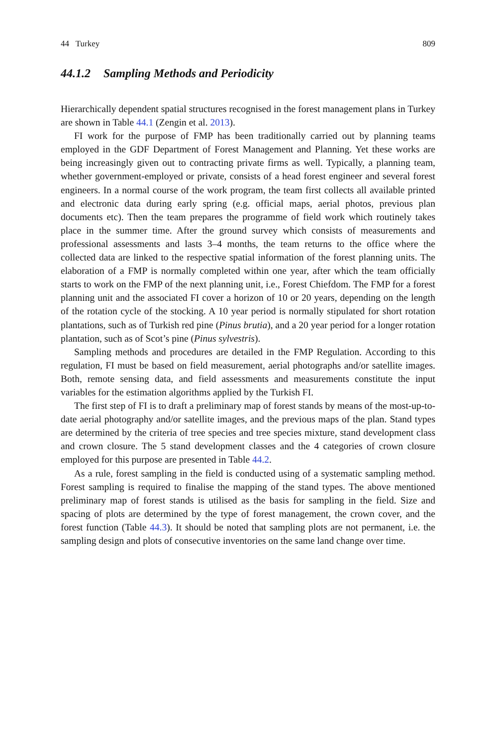44 Turkey 809
44.1.2 Sampling Methods and Periodicity
Hierarchically dependent spatial structures recognised in the forest management plans in Turkey are shown in Table 44.1 (Zengin et al. 2013).
FI work for the purpose of FMP has been traditionally carried out by planning teams employed in the GDF Department of Forest Management and Planning. Yet these works are being increasingly given out to contracting private firms as well. Typically, a planning team, whether government-employed or private, consists of a head forest engineer and several forest engineers. In a normal course of the work program, the team first collects all available printed and electronic data during early spring (e.g. official maps, aerial photos, previous plan documents etc). Then the team prepares the programme of field work which routinely takes place in the summer time. After the ground survey which consists of measurements and professional assessments and lasts 3–4 months, the team returns to the office where the collected data are linked to the respective spatial information of the forest planning units. The elaboration of a FMP is normally completed within one year, after which the team officially starts to work on the FMP of the next planning unit, i.e., Forest Chiefdom. The FMP for a forest planning unit and the associated FI cover a horizon of 10 or 20 years, depending on the length of the rotation cycle of the stocking. A 10 year period is normally stipulated for short rotation plantations, such as of Turkish red pine (Pinus brutia), and a 20 year period for a longer rotation plantation, such as of Scot’s pine (Pinus sylvestris).
Sampling methods and procedures are detailed in the FMP Regulation. According to this regulation, FI must be based on field measurement, aerial photographs and/or satellite images. Both, remote sensing data, and field assessments and measurements constitute the input variables for the estimation algorithms applied by the Turkish FI.
The first step of FI is to draft a preliminary map of forest stands by means of the most-up-to-date aerial photography and/or satellite images, and the previous maps of the plan. Stand types are determined by the criteria of tree species and tree species mixture, stand development class and crown closure. The 5 stand development classes and the 4 categories of crown closure employed for this purpose are presented in Table 44.2.
As a rule, forest sampling in the field is conducted using of a systematic sampling method. Forest sampling is required to finalise the mapping of the stand types. The above mentioned preliminary map of forest stands is utilised as the basis for sampling in the field. Size and spacing of plots are determined by the type of forest management, the crown cover, and the forest function (Table 44.3). It should be noted that sampling plots are not permanent, i.e. the sampling design and plots of consecutive inventories on the same land change over time.